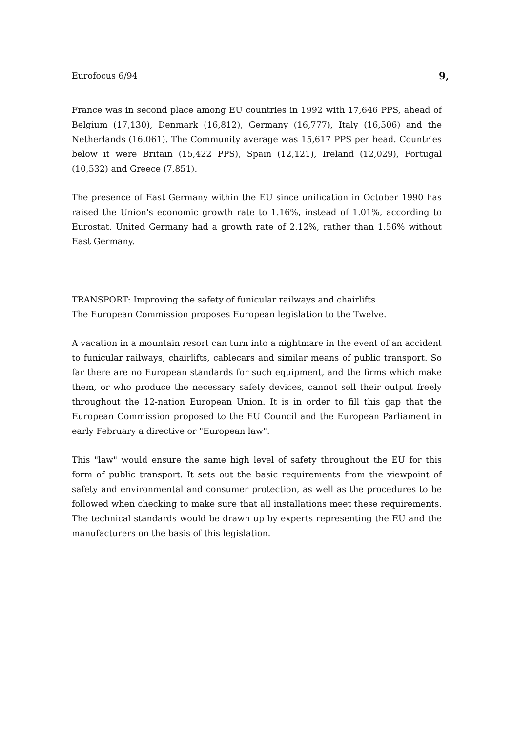Eurofocus 6/94 9,
France was in second place among EU countries in 1992 with 17,646 PPS, ahead of Belgium (17,130), Denmark (16,812), Germany (16,777), Italy (16,506) and the Netherlands (16,061). The Community average was 15,617 PPS per head. Countries below it were Britain (15,422 PPS), Spain (12,121), Ireland (12,029), Portugal (10,532) and Greece (7,851).
The presence of East Germany within the EU since unification in October 1990 has raised the Union's economic growth rate to 1.16%, instead of 1.01%, according to Eurostat. United Germany had a growth rate of 2.12%, rather than 1.56% without East Germany.
TRANSPORT: Improving the safety of funicular railways and chairlifts
The European Commission proposes European legislation to the Twelve.
A vacation in a mountain resort can turn into a nightmare in the event of an accident to funicular railways, chairlifts, cablecars and similar means of public transport. So far there are no European standards for such equipment, and the firms which make them, or who produce the necessary safety devices, cannot sell their output freely throughout the 12-nation European Union. It is in order to fill this gap that the European Commission proposed to the EU Council and the European Parliament in early February a directive or "European law".
This "law" would ensure the same high level of safety throughout the EU for this form of public transport. It sets out the basic requirements from the viewpoint of safety and environmental and consumer protection, as well as the procedures to be followed when checking to make sure that all installations meet these requirements. The technical standards would be drawn up by experts representing the EU and the manufacturers on the basis of this legislation.